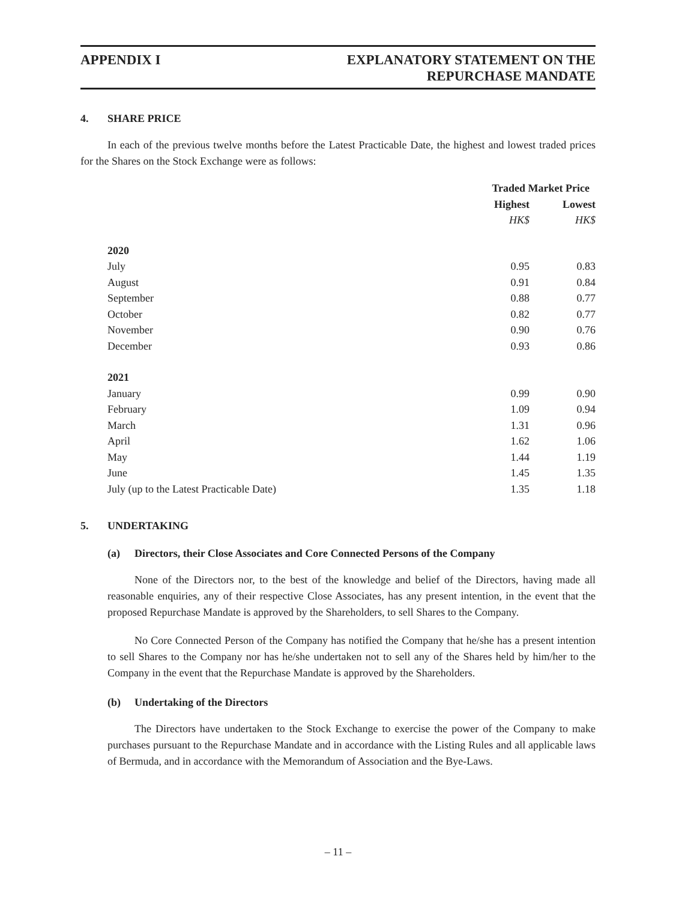APPENDIX I EXPLANATORY STATEMENT ON THE
REPURCHASE MANDATE
4. SHARE PRICE
In each of the previous twelve months before the Latest Practicable Date, the highest and lowest traded prices for the Shares on the Stock Exchange were as follows:
| | Traded Market Price | |
| | Highest | Lowest |
| | HK$ | HK$ |
| 2020 | | |
| July | 0.95 | 0.83 |
| August | 0.91 | 0.84 |
| September | 0.88 | 0.77 |
| October | 0.82 | 0.77 |
| November | 0.90 | 0.76 |
| December | 0.93 | 0.86 |
| 2021 | | |
| January | 0.99 | 0.90 |
| February | 1.09 | 0.94 |
| March | 1.31 | 0.96 |
| April | 1.62 | 1.06 |
| May | 1.44 | 1.19 |
| June | 1.45 | 1.35 |
| July (up to the Latest Practicable Date) | 1.35 | 1.18 |
5. UNDERTAKING
(a) Directors, their Close Associates and Core Connected Persons of the Company
None of the Directors nor, to the best of the knowledge and belief of the Directors, having made all reasonable enquiries, any of their respective Close Associates, has any present intention, in the event that the proposed Repurchase Mandate is approved by the Shareholders, to sell Shares to the Company.
No Core Connected Person of the Company has notified the Company that he/she has a present intention to sell Shares to the Company nor has he/she undertaken not to sell any of the Shares held by him/her to the Company in the event that the Repurchase Mandate is approved by the Shareholders.
(b) Undertaking of the Directors
The Directors have undertaken to the Stock Exchange to exercise the power of the Company to make purchases pursuant to the Repurchase Mandate and in accordance with the Listing Rules and all applicable laws of Bermuda, and in accordance with the Memorandum of Association and the Bye-Laws.
– 11 –